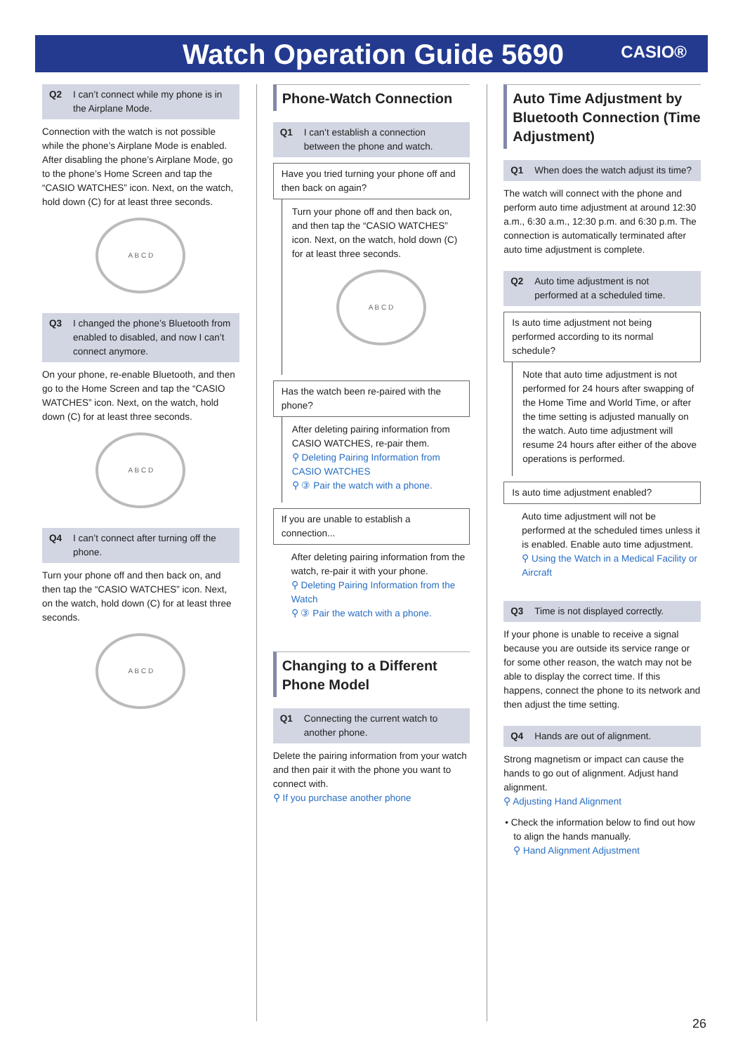Watch Operation Guide 5690 CASIO®
Q2 I can’t connect while my phone is in the Airplane Mode.
Connection with the watch is not possible while the phone’s Airplane Mode is enabled. After disabling the phone’s Airplane Mode, go to the phone’s Home Screen and tap the “CASIO WATCHES” icon. Next, on the watch, hold down (C) for at least three seconds.
A B C D
Q3 I changed the phone’s Bluetooth from enabled to disabled, and now I can’t connect anymore.
On your phone, re-enable Bluetooth, and then go to the Home Screen and tap the “CASIO WATCHES” icon. Next, on the watch, hold down (C) for at least three seconds.
A B C D
Q4 I can’t connect after turning off the phone.
Turn your phone off and then back on, and then tap the “CASIO WATCHES” icon. Next, on the watch, hold down (C) for at least three seconds.
A B C D
Phone-Watch Connection
Q1 I can’t establish a connection between the phone and watch.
Have you tried turning your phone off and then back on again?
Turn your phone off and then back on, and then tap the “CASIO WATCHES” icon. Next, on the watch, hold down (C) for at least three seconds.
A B C D
Has the watch been re-paired with the phone?
After deleting pairing information from CASIO WATCHES, re-pair them.
⚲ Deleting Pairing Information from CASIO WATCHES
⚲ ③ Pair the watch with a phone.
If you are unable to establish a connection...
After deleting pairing information from the watch, re-pair it with your phone.
⚲ Deleting Pairing Information from the Watch
⚲ ③ Pair the watch with a phone.
Changing to a Different Phone Model
Q1 Connecting the current watch to another phone.
Delete the pairing information from your watch and then pair it with the phone you want to connect with.
⚲ If you purchase another phone
Auto Time Adjustment by Bluetooth Connection (Time Adjustment)
Q1 When does the watch adjust its time?
The watch will connect with the phone and perform auto time adjustment at around 12:30 a.m., 6:30 a.m., 12:30 p.m. and 6:30 p.m. The connection is automatically terminated after auto time adjustment is complete.
Q2 Auto time adjustment is not performed at a scheduled time.
Is auto time adjustment not being performed according to its normal schedule?
Note that auto time adjustment is not performed for 24 hours after swapping of the Home Time and World Time, or after the time setting is adjusted manually on the watch. Auto time adjustment will resume 24 hours after either of the above operations is performed.
Is auto time adjustment enabled?
Auto time adjustment will not be performed at the scheduled times unless it is enabled. Enable auto time adjustment.
⚲ Using the Watch in a Medical Facility or Aircraft
Q3 Time is not displayed correctly.
If your phone is unable to receive a signal because you are outside its service range or for some other reason, the watch may not be able to display the correct time. If this happens, connect the phone to its network and then adjust the time setting.
Q4 Hands are out of alignment.
Strong magnetism or impact can cause the hands to go out of alignment. Adjust hand alignment.
⚲ Adjusting Hand Alignment
• Check the information below to find out how to align the hands manually.
⚲ Hand Alignment Adjustment
26